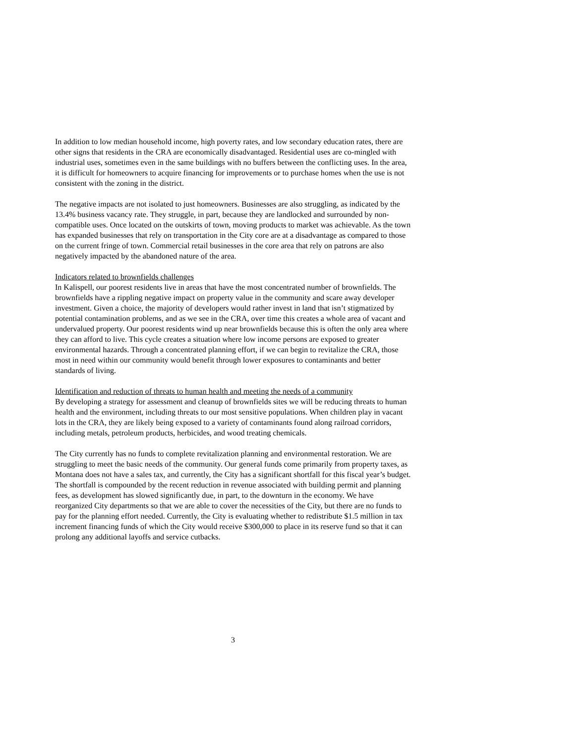In addition to low median household income, high poverty rates, and low secondary education rates, there are other signs that residents in the CRA are economically disadvantaged. Residential uses are co-mingled with industrial uses, sometimes even in the same buildings with no buffers between the conflicting uses. In the area, it is difficult for homeowners to acquire financing for improvements or to purchase homes when the use is not consistent with the zoning in the district.
The negative impacts are not isolated to just homeowners. Businesses are also struggling, as indicated by the 13.4% business vacancy rate. They struggle, in part, because they are landlocked and surrounded by non-compatible uses. Once located on the outskirts of town, moving products to market was achievable. As the town has expanded businesses that rely on transportation in the City core are at a disadvantage as compared to those on the current fringe of town. Commercial retail businesses in the core area that rely on patrons are also negatively impacted by the abandoned nature of the area.
Indicators related to brownfields challenges
In Kalispell, our poorest residents live in areas that have the most concentrated number of brownfields. The brownfields have a rippling negative impact on property value in the community and scare away developer investment. Given a choice, the majority of developers would rather invest in land that isn’t stigmatized by potential contamination problems, and as we see in the CRA, over time this creates a whole area of vacant and undervalued property. Our poorest residents wind up near brownfields because this is often the only area where they can afford to live. This cycle creates a situation where low income persons are exposed to greater environmental hazards. Through a concentrated planning effort, if we can begin to revitalize the CRA, those most in need within our community would benefit through lower exposures to contaminants and better standards of living.
Identification and reduction of threats to human health and meeting the needs of a community
By developing a strategy for assessment and cleanup of brownfields sites we will be reducing threats to human health and the environment, including threats to our most sensitive populations. When children play in vacant lots in the CRA, they are likely being exposed to a variety of contaminants found along railroad corridors, including metals, petroleum products, herbicides, and wood treating chemicals.
The City currently has no funds to complete revitalization planning and environmental restoration. We are struggling to meet the basic needs of the community. Our general funds come primarily from property taxes, as Montana does not have a sales tax, and currently, the City has a significant shortfall for this fiscal year’s budget. The shortfall is compounded by the recent reduction in revenue associated with building permit and planning fees, as development has slowed significantly due, in part, to the downturn in the economy. We have reorganized City departments so that we are able to cover the necessities of the City, but there are no funds to pay for the planning effort needed. Currently, the City is evaluating whether to redistribute $1.5 million in tax increment financing funds of which the City would receive $300,000 to place in its reserve fund so that it can prolong any additional layoffs and service cutbacks.
3